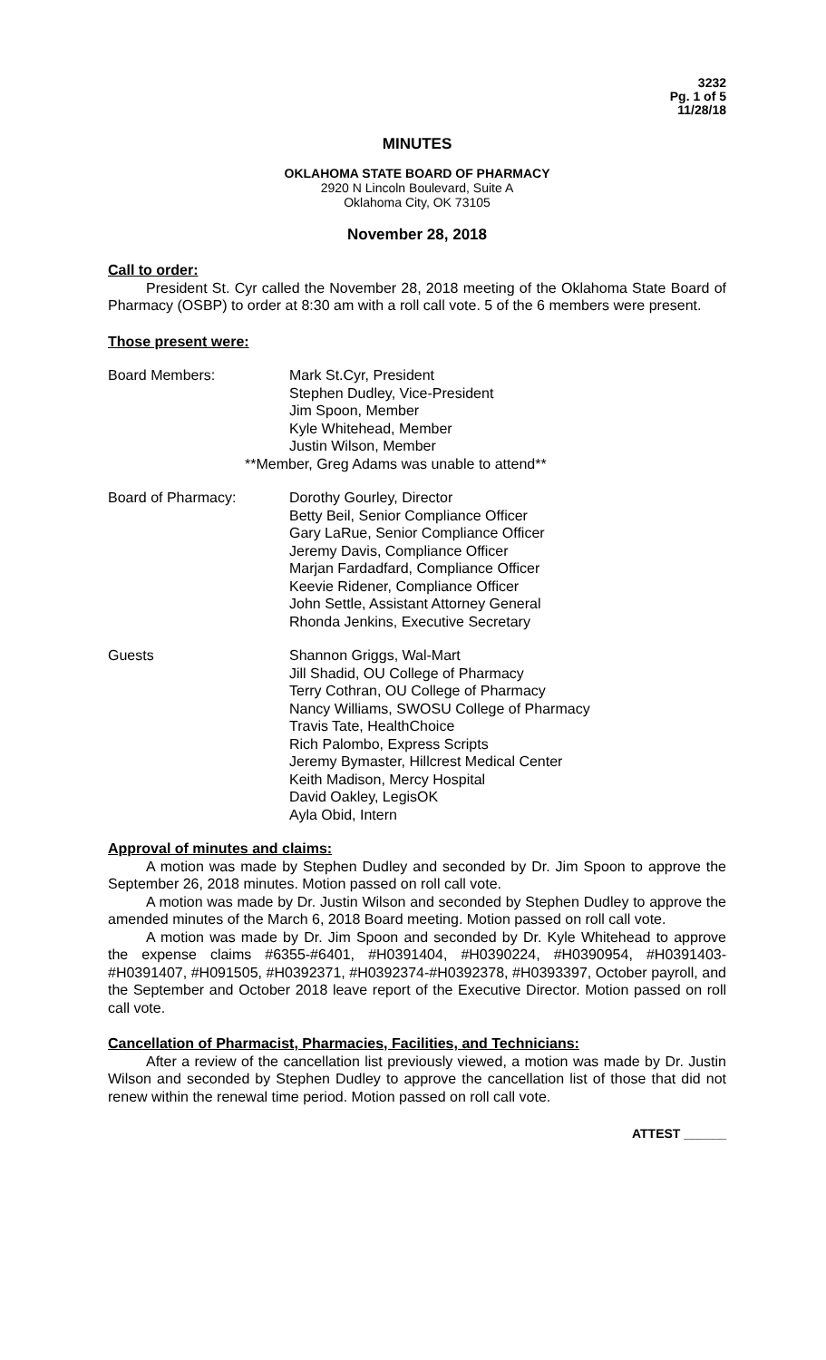3232
Pg. 1 of 5
11/28/18
MINUTES
OKLAHOMA STATE BOARD OF PHARMACY
2920 N Lincoln Boulevard, Suite A
Oklahoma City, OK 73105
November 28, 2018
Call to order:
President St. Cyr called the November 28, 2018 meeting of the Oklahoma State Board of Pharmacy (OSBP) to order at 8:30 am with a roll call vote. 5 of the 6 members were present.
Those present were:
Board Members: Mark St.Cyr, President
Stephen Dudley, Vice-President
Jim Spoon, Member
Kyle Whitehead, Member
Justin Wilson, Member
**Member, Greg Adams was unable to attend**
Board of Pharmacy: Dorothy Gourley, Director
Betty Beil, Senior Compliance Officer
Gary LaRue, Senior Compliance Officer
Jeremy Davis, Compliance Officer
Marjan Fardadfard, Compliance Officer
Keevie Ridener, Compliance Officer
John Settle, Assistant Attorney General
Rhonda Jenkins, Executive Secretary
Guests Shannon Griggs, Wal-Mart
Jill Shadid, OU College of Pharmacy
Terry Cothran, OU College of Pharmacy
Nancy Williams, SWOSU College of Pharmacy
Travis Tate, HealthChoice
Rich Palombo, Express Scripts
Jeremy Bymaster, Hillcrest Medical Center
Keith Madison, Mercy Hospital
David Oakley, LegisOK
Ayla Obid, Intern
Approval of minutes and claims:
A motion was made by Stephen Dudley and seconded by Dr. Jim Spoon to approve the September 26, 2018 minutes. Motion passed on roll call vote.
A motion was made by Dr. Justin Wilson and seconded by Stephen Dudley to approve the amended minutes of the March 6, 2018 Board meeting. Motion passed on roll call vote.
A motion was made by Dr. Jim Spoon and seconded by Dr. Kyle Whitehead to approve the expense claims #6355-#6401, #H0391404, #H0390224, #H0390954, #H0391403-#H0391407, #H091505, #H0392371, #H0392374-#H0392378, #H0393397, October payroll, and the September and October 2018 leave report of the Executive Director. Motion passed on roll call vote.
Cancellation of Pharmacist, Pharmacies, Facilities, and Technicians:
After a review of the cancellation list previously viewed, a motion was made by Dr. Justin Wilson and seconded by Stephen Dudley to approve the cancellation list of those that did not renew within the renewal time period. Motion passed on roll call vote.
ATTEST ______